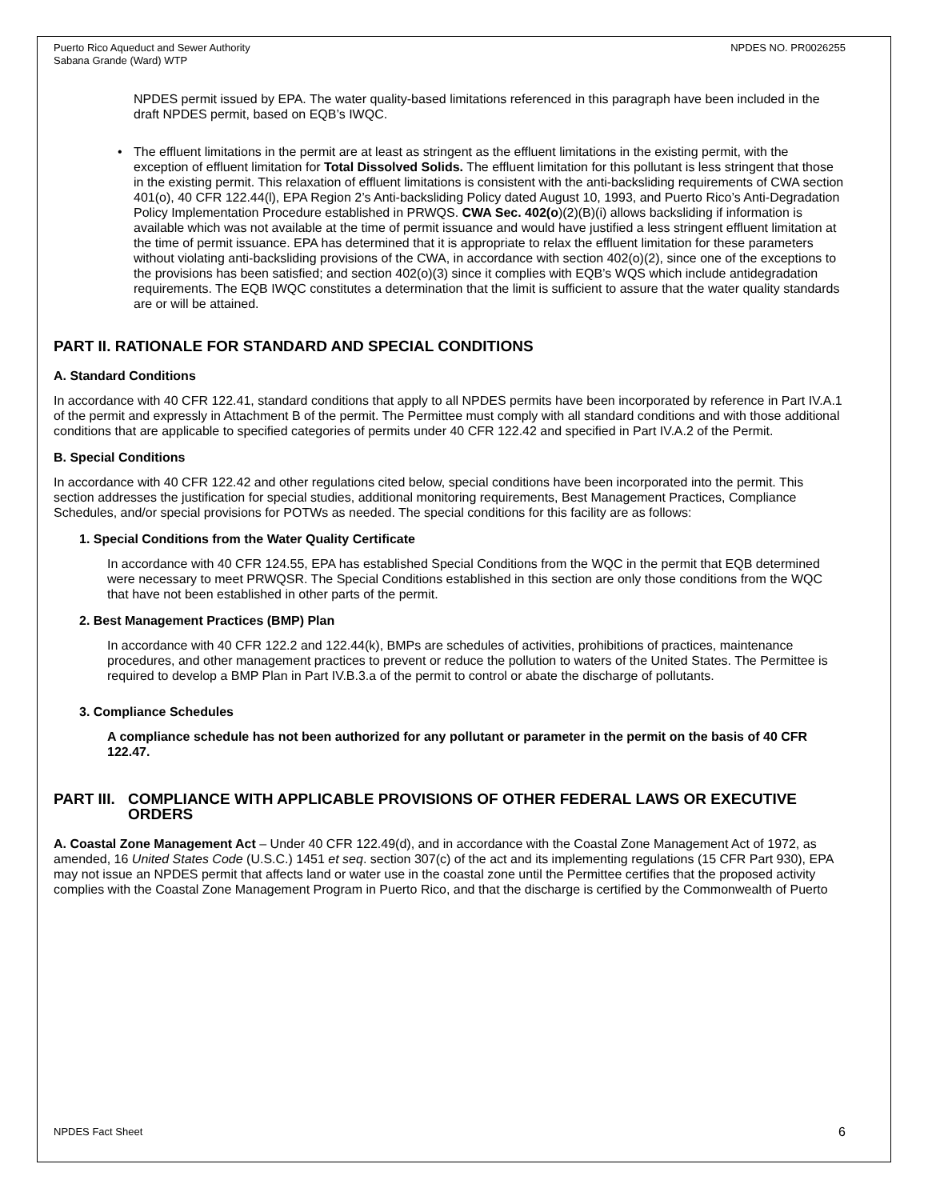Puerto Rico Aqueduct and Sewer Authority
Sabana Grande (Ward) WTP
NPDES NO. PR0026255
NPDES permit issued by EPA. The water quality-based limitations referenced in this paragraph have been included in the draft NPDES permit, based on EQB’s IWQC.
• The effluent limitations in the permit are at least as stringent as the effluent limitations in the existing permit, with the exception of effluent limitation for Total Dissolved Solids. The effluent limitation for this pollutant is less stringent that those in the existing permit. This relaxation of effluent limitations is consistent with the anti-backsliding requirements of CWA section 401(o), 40 CFR 122.44(l), EPA Region 2’s Anti-backsliding Policy dated August 10, 1993, and Puerto Rico’s Anti-Degradation Policy Implementation Procedure established in PRWQS. CWA Sec. 402(o)(2)(B)(i) allows backsliding if information is available which was not available at the time of permit issuance and would have justified a less stringent effluent limitation at the time of permit issuance. EPA has determined that it is appropriate to relax the effluent limitation for these parameters without violating anti-backsliding provisions of the CWA, in accordance with section 402(o)(2), since one of the exceptions to the provisions has been satisfied; and section 402(o)(3) since it complies with EQB’s WQS which include antidegradation requirements. The EQB IWQC constitutes a determination that the limit is sufficient to assure that the water quality standards are or will be attained.
PART II. RATIONALE FOR STANDARD AND SPECIAL CONDITIONS
A. Standard Conditions
In accordance with 40 CFR 122.41, standard conditions that apply to all NPDES permits have been incorporated by reference in Part IV.A.1 of the permit and expressly in Attachment B of the permit. The Permittee must comply with all standard conditions and with those additional conditions that are applicable to specified categories of permits under 40 CFR 122.42 and specified in Part IV.A.2 of the Permit.
B. Special Conditions
In accordance with 40 CFR 122.42 and other regulations cited below, special conditions have been incorporated into the permit. This section addresses the justification for special studies, additional monitoring requirements, Best Management Practices, Compliance Schedules, and/or special provisions for POTWs as needed. The special conditions for this facility are as follows:
1. Special Conditions from the Water Quality Certificate
In accordance with 40 CFR 124.55, EPA has established Special Conditions from the WQC in the permit that EQB determined were necessary to meet PRWQSR. The Special Conditions established in this section are only those conditions from the WQC that have not been established in other parts of the permit.
2. Best Management Practices (BMP) Plan
In accordance with 40 CFR 122.2 and 122.44(k), BMPs are schedules of activities, prohibitions of practices, maintenance procedures, and other management practices to prevent or reduce the pollution to waters of the United States. The Permittee is required to develop a BMP Plan in Part IV.B.3.a of the permit to control or abate the discharge of pollutants.
3. Compliance Schedules
A compliance schedule has not been authorized for any pollutant or parameter in the permit on the basis of 40 CFR 122.47.
PART III. COMPLIANCE WITH APPLICABLE PROVISIONS OF OTHER FEDERAL LAWS OR EXECUTIVE ORDERS
A. Coastal Zone Management Act – Under 40 CFR 122.49(d), and in accordance with the Coastal Zone Management Act of 1972, as amended, 16 United States Code (U.S.C.) 1451 et seq. section 307(c) of the act and its implementing regulations (15 CFR Part 930), EPA may not issue an NPDES permit that affects land or water use in the coastal zone until the Permittee certifies that the proposed activity complies with the Coastal Zone Management Program in Puerto Rico, and that the discharge is certified by the Commonwealth of Puerto
NPDES Fact Sheet 6